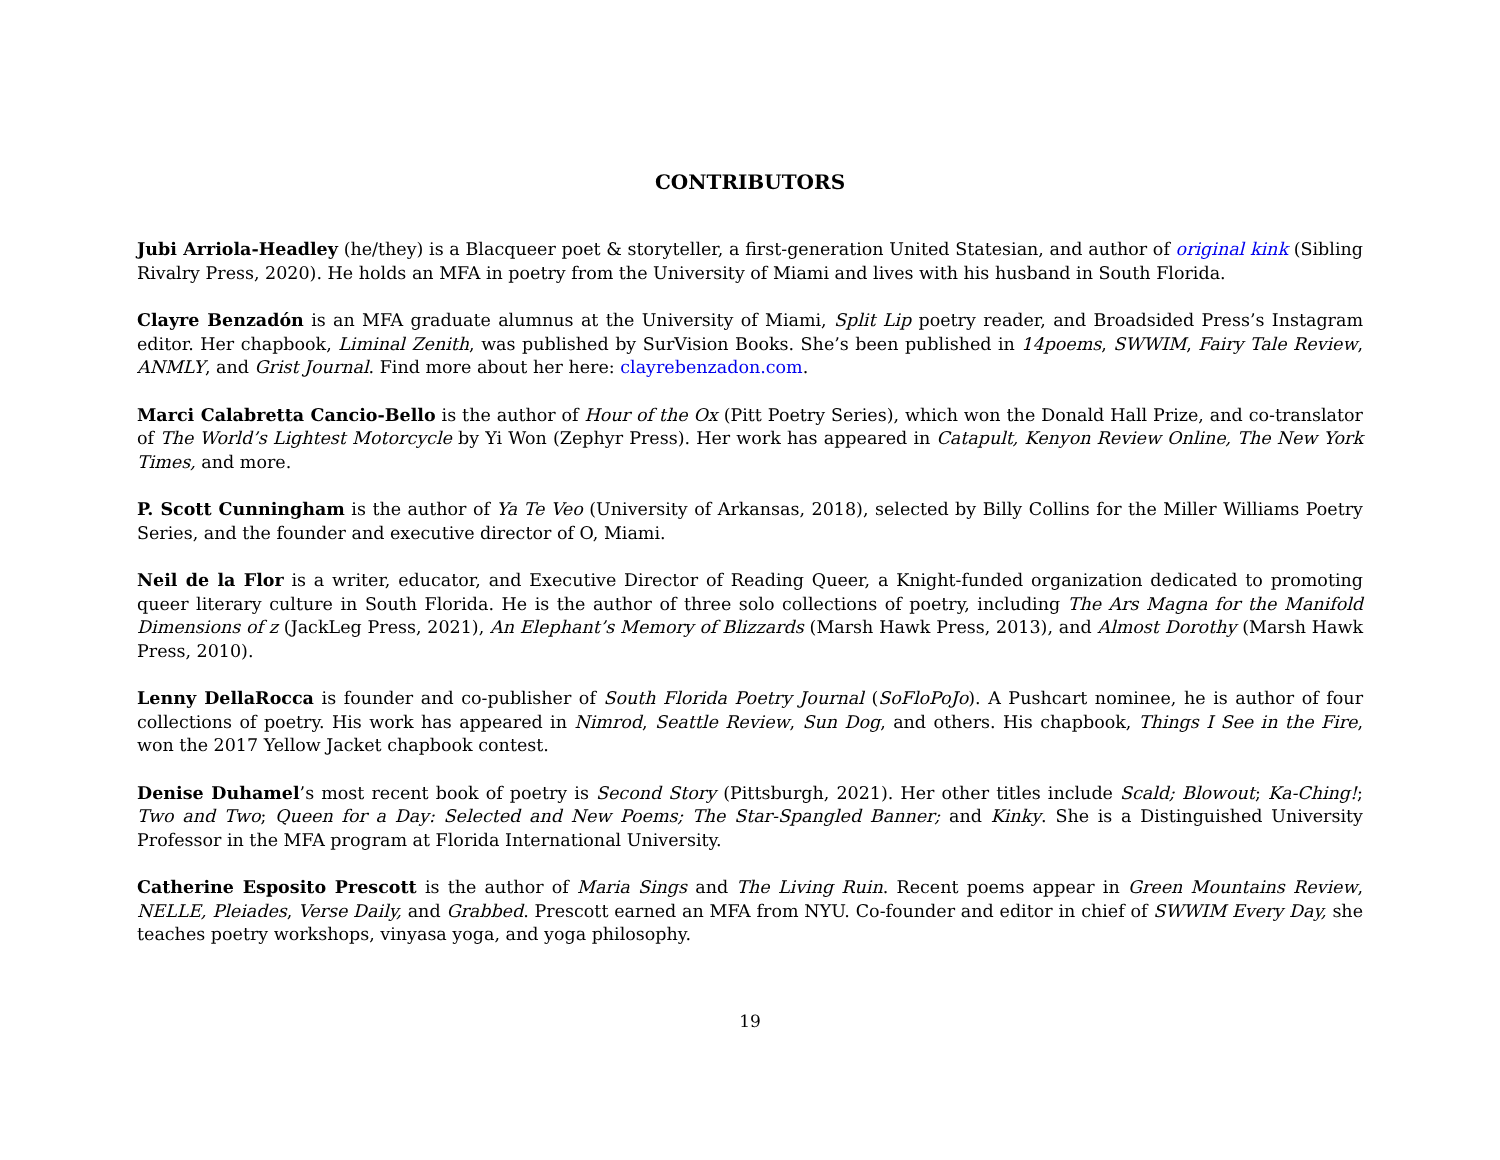CONTRIBUTORS
Jubi Arriola-Headley (he/they) is a Blacqueer poet & storyteller, a first-generation United Statesian, and author of original kink (Sibling Rivalry Press, 2020). He holds an MFA in poetry from the University of Miami and lives with his husband in South Florida.
Clayre Benzadón is an MFA graduate alumnus at the University of Miami, Split Lip poetry reader, and Broadsided Press’s Instagram editor. Her chapbook, Liminal Zenith, was published by SurVision Books. She’s been published in 14poems, SWWIM, Fairy Tale Review, ANMLY, and Grist Journal. Find more about her here: clayrebenzadon.com.
Marci Calabretta Cancio-Bello is the author of Hour of the Ox (Pitt Poetry Series), which won the Donald Hall Prize, and co-translator of The World’s Lightest Motorcycle by Yi Won (Zephyr Press). Her work has appeared in Catapult, Kenyon Review Online, The New York Times, and more.
P. Scott Cunningham is the author of Ya Te Veo (University of Arkansas, 2018), selected by Billy Collins for the Miller Williams Poetry Series, and the founder and executive director of O, Miami.
Neil de la Flor is a writer, educator, and Executive Director of Reading Queer, a Knight-funded organization dedicated to promoting queer literary culture in South Florida. He is the author of three solo collections of poetry, including The Ars Magna for the Manifold Dimensions of z (JackLeg Press, 2021), An Elephant’s Memory of Blizzards (Marsh Hawk Press, 2013), and Almost Dorothy (Marsh Hawk Press, 2010).
Lenny DellaRocca is founder and co-publisher of South Florida Poetry Journal (SoFloPoJo). A Pushcart nominee, he is author of four collections of poetry. His work has appeared in Nimrod, Seattle Review, Sun Dog, and others. His chapbook, Things I See in the Fire, won the 2017 Yellow Jacket chapbook contest.
Denise Duhamel’s most recent book of poetry is Second Story (Pittsburgh, 2021). Her other titles include Scald; Blowout; Ka-Ching!; Two and Two; Queen for a Day: Selected and New Poems; The Star-Spangled Banner; and Kinky. She is a Distinguished University Professor in the MFA program at Florida International University.
Catherine Esposito Prescott is the author of Maria Sings and The Living Ruin. Recent poems appear in Green Mountains Review, NELLE, Pleiades, Verse Daily, and Grabbed. Prescott earned an MFA from NYU. Co-founder and editor in chief of SWWIM Every Day, she teaches poetry workshops, vinyasa yoga, and yoga philosophy.
19